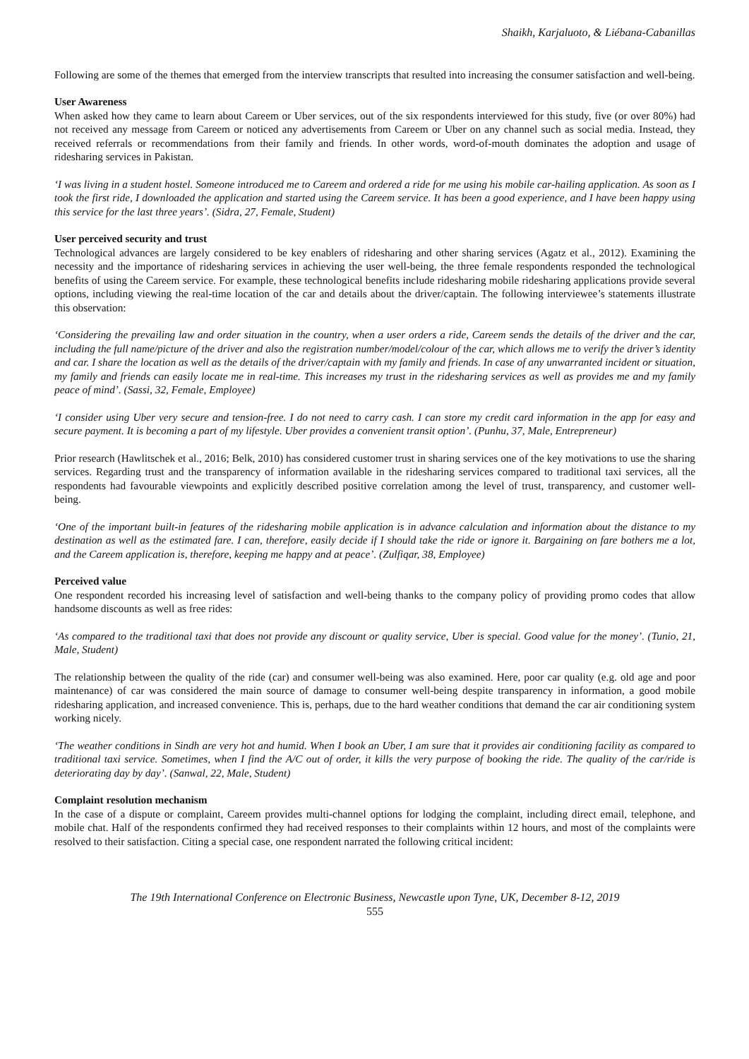Shaikh, Karjaluoto, & Liébana-Cabanillas
Following are some of the themes that emerged from the interview transcripts that resulted into increasing the consumer satisfaction and well-being.
User Awareness
When asked how they came to learn about Careem or Uber services, out of the six respondents interviewed for this study, five (or over 80%) had not received any message from Careem or noticed any advertisements from Careem or Uber on any channel such as social media. Instead, they received referrals or recommendations from their family and friends. In other words, word-of-mouth dominates the adoption and usage of ridesharing services in Pakistan.
‘I was living in a student hostel. Someone introduced me to Careem and ordered a ride for me using his mobile car-hailing application. As soon as I took the first ride, I downloaded the application and started using the Careem service. It has been a good experience, and I have been happy using this service for the last three years’. (Sidra, 27, Female, Student)
User perceived security and trust
Technological advances are largely considered to be key enablers of ridesharing and other sharing services (Agatz et al., 2012). Examining the necessity and the importance of ridesharing services in achieving the user well-being, the three female respondents responded the technological benefits of using the Careem service. For example, these technological benefits include ridesharing mobile ridesharing applications provide several options, including viewing the real-time location of the car and details about the driver/captain. The following interviewee’s statements illustrate this observation:
‘Considering the prevailing law and order situation in the country, when a user orders a ride, Careem sends the details of the driver and the car, including the full name/picture of the driver and also the registration number/model/colour of the car, which allows me to verify the driver’s identity and car. I share the location as well as the details of the driver/captain with my family and friends. In case of any unwarranted incident or situation, my family and friends can easily locate me in real-time. This increases my trust in the ridesharing services as well as provides me and my family peace of mind’. (Sassi, 32, Female, Employee)
‘I consider using Uber very secure and tension-free. I do not need to carry cash. I can store my credit card information in the app for easy and secure payment. It is becoming a part of my lifestyle. Uber provides a convenient transit option’. (Punhu, 37, Male, Entrepreneur)
Prior research (Hawlitschek et al., 2016; Belk, 2010) has considered customer trust in sharing services one of the key motivations to use the sharing services. Regarding trust and the transparency of information available in the ridesharing services compared to traditional taxi services, all the respondents had favourable viewpoints and explicitly described positive correlation among the level of trust, transparency, and customer well-being.
‘One of the important built-in features of the ridesharing mobile application is in advance calculation and information about the distance to my destination as well as the estimated fare. I can, therefore, easily decide if I should take the ride or ignore it. Bargaining on fare bothers me a lot, and the Careem application is, therefore, keeping me happy and at peace’. (Zulfiqar, 38, Employee)
Perceived value
One respondent recorded his increasing level of satisfaction and well-being thanks to the company policy of providing promo codes that allow handsome discounts as well as free rides:
‘As compared to the traditional taxi that does not provide any discount or quality service, Uber is special. Good value for the money’. (Tunio, 21, Male, Student)
The relationship between the quality of the ride (car) and consumer well-being was also examined. Here, poor car quality (e.g. old age and poor maintenance) of car was considered the main source of damage to consumer well-being despite transparency in information, a good mobile ridesharing application, and increased convenience. This is, perhaps, due to the hard weather conditions that demand the car air conditioning system working nicely.
‘The weather conditions in Sindh are very hot and humid. When I book an Uber, I am sure that it provides air conditioning facility as compared to traditional taxi service. Sometimes, when I find the A/C out of order, it kills the very purpose of booking the ride. The quality of the car/ride is deteriorating day by day’. (Sanwal, 22, Male, Student)
Complaint resolution mechanism
In the case of a dispute or complaint, Careem provides multi-channel options for lodging the complaint, including direct email, telephone, and mobile chat. Half of the respondents confirmed they had received responses to their complaints within 12 hours, and most of the complaints were resolved to their satisfaction. Citing a special case, one respondent narrated the following critical incident:
The 19th International Conference on Electronic Business, Newcastle upon Tyne, UK, December 8-12, 2019
555